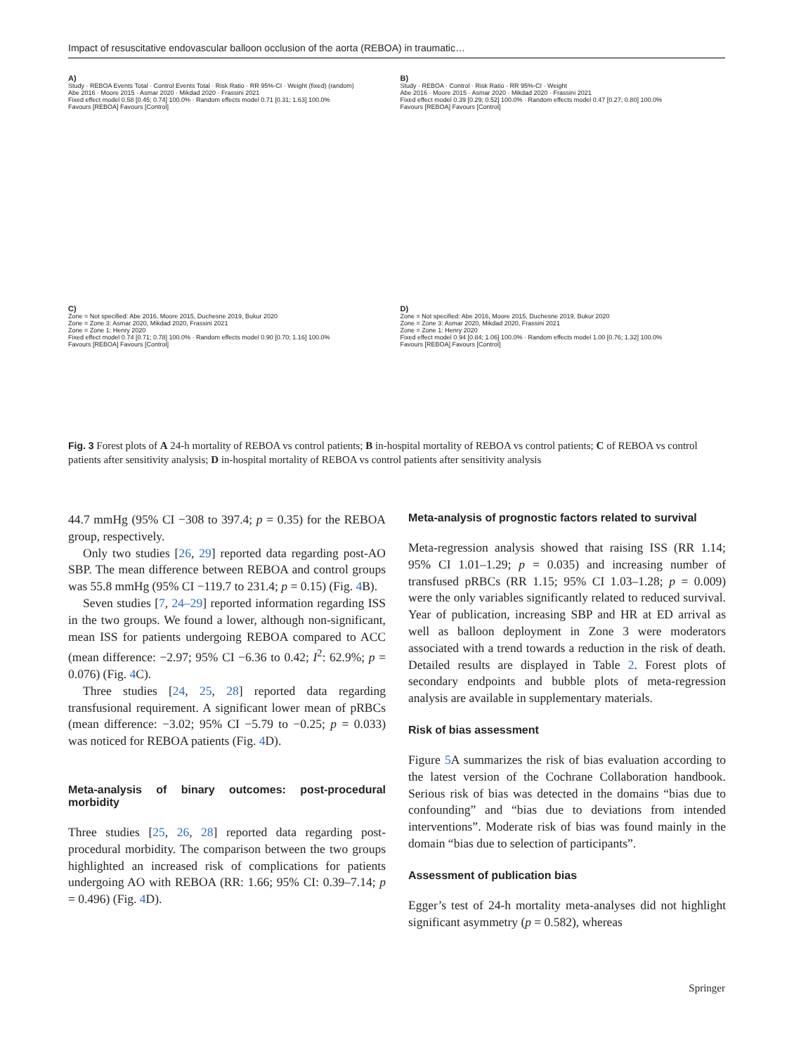Impact of resuscitative endovascular balloon occlusion of the aorta (REBOA) in traumatic…
A)
Study · REBOA Events Total · Control Events Total · Risk Ratio · RR 95%-CI · Weight (fixed) (random)
Abe 2016 · Moore 2015 · Asmar 2020 · Mikdad 2020 · Frassini 2021
Fixed effect model 0.58 [0.45; 0.74] 100.0% · Random effects model 0.71 [0.31; 1.63] 100.0%
Favours [REBOA] Favours [Control]
B)
Study · REBOA · Control · Risk Ratio · RR 95%-CI · Weight
Abe 2016 · Moore 2015 · Asmar 2020 · Mikdad 2020 · Frassini 2021
Fixed effect model 0.39 [0.29; 0.52] 100.0% · Random effects model 0.47 [0.27; 0.80] 100.0%
Favours [REBOA] Favours [Control]
C)
Zone = Not specified: Abe 2016, Moore 2015, Duchesne 2019, Bukur 2020
Zone = Zone 3: Asmar 2020, Mikdad 2020, Frassini 2021
Zone = Zone 1: Henry 2020
Fixed effect model 0.74 [0.71; 0.78] 100.0% · Random effects model 0.90 [0.70; 1.16] 100.0%
Favours [REBOA] Favours [Control]
D)
Zone = Not specified: Abe 2016, Moore 2015, Duchesne 2019, Bukur 2020
Zone = Zone 3: Asmar 2020, Mikdad 2020, Frassini 2021
Zone = Zone 1: Henry 2020
Fixed effect model 0.94 [0.84; 1.06] 100.0% · Random effects model 1.00 [0.76; 1.32] 100.0%
Favours [REBOA] Favours [Control]
Fig. 3 Forest plots of A 24-h mortality of REBOA vs control patients; B in-hospital mortality of REBOA vs control patients; C of REBOA vs control patients after sensitivity analysis; D in-hospital mortality of REBOA vs control patients after sensitivity analysis
44.7 mmHg (95% CI −308 to 397.4; p = 0.35) for the REBOA group, respectively.
Only two studies [26, 29] reported data regarding post-AO SBP. The mean difference between REBOA and control groups was 55.8 mmHg (95% CI −119.7 to 231.4; p = 0.15) (Fig. 4 B).
Seven studies [7, 24–29] reported information regarding ISS in the two groups. We found a lower, although non-significant, mean ISS for patients undergoing REBOA compared to ACC (mean difference: −2.97; 95% CI −6.36 to 0.42; I<sup>2</sup>: 62.9%; p = 0.076) (Fig. 4 C).
Three studies [24, 25, 28] reported data regarding transfusional requirement. A significant lower mean of pRBCs (mean difference: −3.02; 95% CI −5.79 to −0.25; p = 0.033) was noticed for REBOA patients (Fig. 4 D).
Meta-analysis of binary outcomes: post-procedural morbidity
Three studies [25, 26, 28] reported data regarding post-procedural morbidity. The comparison between the two groups highlighted an increased risk of complications for patients undergoing AO with REBOA (RR: 1.66; 95% CI: 0.39–7.14; p = 0.496) (Fig. 4 D).
Meta-analysis of prognostic factors related to survival
Meta-regression analysis showed that raising ISS (RR 1.14; 95% CI 1.01–1.29; p = 0.035) and increasing number of transfused pRBCs (RR 1.15; 95% CI 1.03–1.28; p = 0.009) were the only variables significantly related to reduced survival. Year of publication, increasing SBP and HR at ED arrival as well as balloon deployment in Zone 3 were moderators associated with a trend towards a reduction in the risk of death. Detailed results are displayed in Table 2. Forest plots of secondary endpoints and bubble plots of meta-regression analysis are available in supplementary materials.
Risk of bias assessment
Figure 5 A summarizes the risk of bias evaluation according to the latest version of the Cochrane Collaboration handbook. Serious risk of bias was detected in the domains “bias due to confounding” and “bias due to deviations from intended interventions”. Moderate risk of bias was found mainly in the domain “bias due to selection of participants”.
Assessment of publication bias
Egger’s test of 24-h mortality meta-analyses did not highlight significant asymmetry (p = 0.582), whereas
Springer